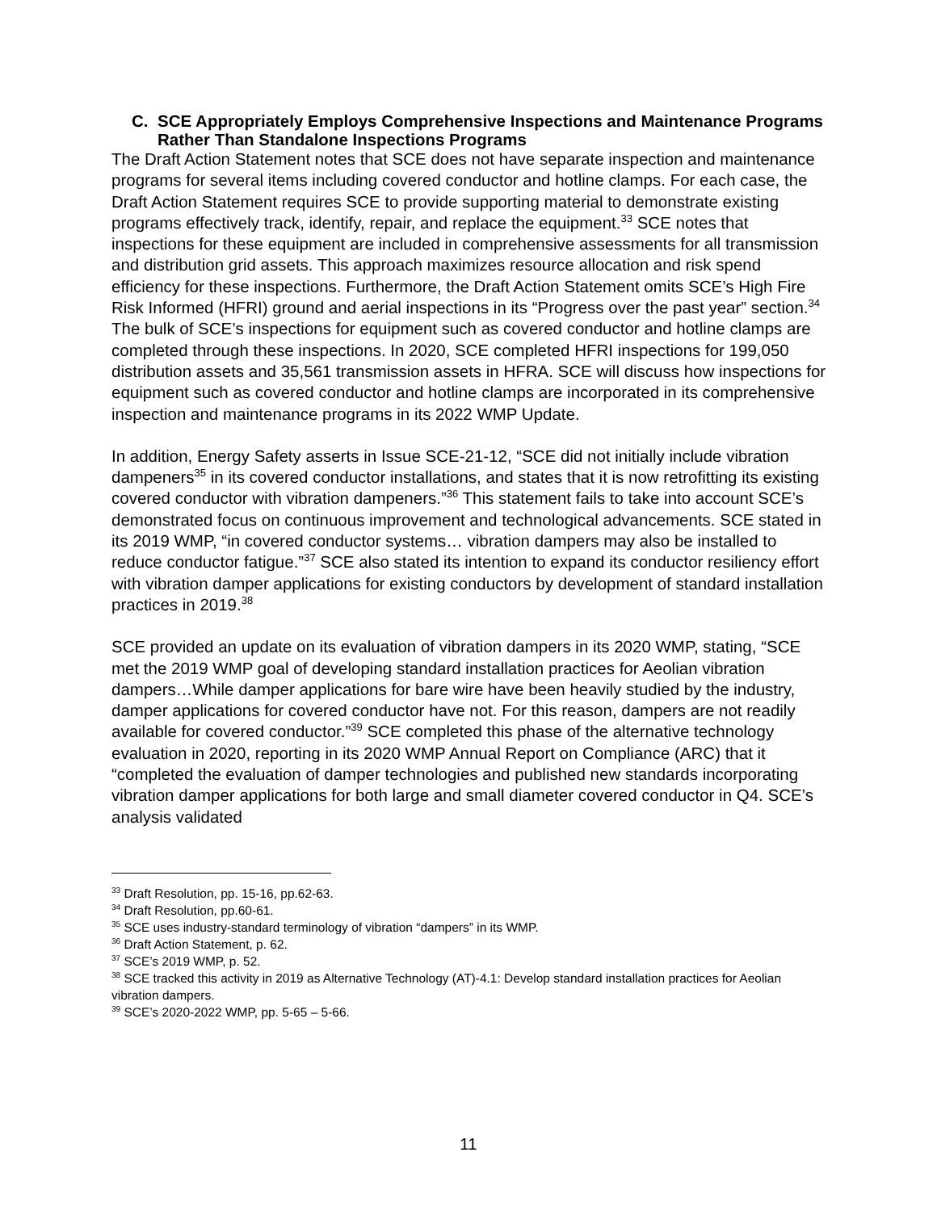C. SCE Appropriately Employs Comprehensive Inspections and Maintenance Programs Rather Than Standalone Inspections Programs
The Draft Action Statement notes that SCE does not have separate inspection and maintenance programs for several items including covered conductor and hotline clamps. For each case, the Draft Action Statement requires SCE to provide supporting material to demonstrate existing programs effectively track, identify, repair, and replace the equipment.<sup>33</sup> SCE notes that inspections for these equipment are included in comprehensive assessments for all transmission and distribution grid assets. This approach maximizes resource allocation and risk spend efficiency for these inspections. Furthermore, the Draft Action Statement omits SCE’s High Fire Risk Informed (HFRI) ground and aerial inspections in its “Progress over the past year” section.<sup>34</sup> The bulk of SCE’s inspections for equipment such as covered conductor and hotline clamps are completed through these inspections. In 2020, SCE completed HFRI inspections for 199,050 distribution assets and 35,561 transmission assets in HFRA. SCE will discuss how inspections for equipment such as covered conductor and hotline clamps are incorporated in its comprehensive inspection and maintenance programs in its 2022 WMP Update.
In addition, Energy Safety asserts in Issue SCE-21-12, “SCE did not initially include vibration dampeners<sup>35</sup> in its covered conductor installations, and states that it is now retrofitting its existing covered conductor with vibration dampeners.”<sup>36</sup> This statement fails to take into account SCE’s demonstrated focus on continuous improvement and technological advancements. SCE stated in its 2019 WMP, “in covered conductor systems… vibration dampers may also be installed to reduce conductor fatigue.”<sup>37</sup> SCE also stated its intention to expand its conductor resiliency effort with vibration damper applications for existing conductors by development of standard installation practices in 2019.<sup>38</sup>
SCE provided an update on its evaluation of vibration dampers in its 2020 WMP, stating, “SCE met the 2019 WMP goal of developing standard installation practices for Aeolian vibration dampers…While damper applications for bare wire have been heavily studied by the industry, damper applications for covered conductor have not. For this reason, dampers are not readily available for covered conductor.”<sup>39</sup> SCE completed this phase of the alternative technology evaluation in 2020, reporting in its 2020 WMP Annual Report on Compliance (ARC) that it “completed the evaluation of damper technologies and published new standards incorporating vibration damper applications for both large and small diameter covered conductor in Q4. SCE’s analysis validated
<sup>33</sup> Draft Resolution, pp. 15-16, pp.62-63.
<sup>34</sup> Draft Resolution, pp.60-61.
<sup>35</sup> SCE uses industry-standard terminology of vibration “dampers” in its WMP.
<sup>36</sup> Draft Action Statement, p. 62.
<sup>37</sup> SCE’s 2019 WMP, p. 52.
<sup>38</sup> SCE tracked this activity in 2019 as Alternative Technology (AT)-4.1: Develop standard installation practices for Aeolian vibration dampers.
<sup>39</sup> SCE’s 2020-2022 WMP, pp. 5-65 – 5-66.
11